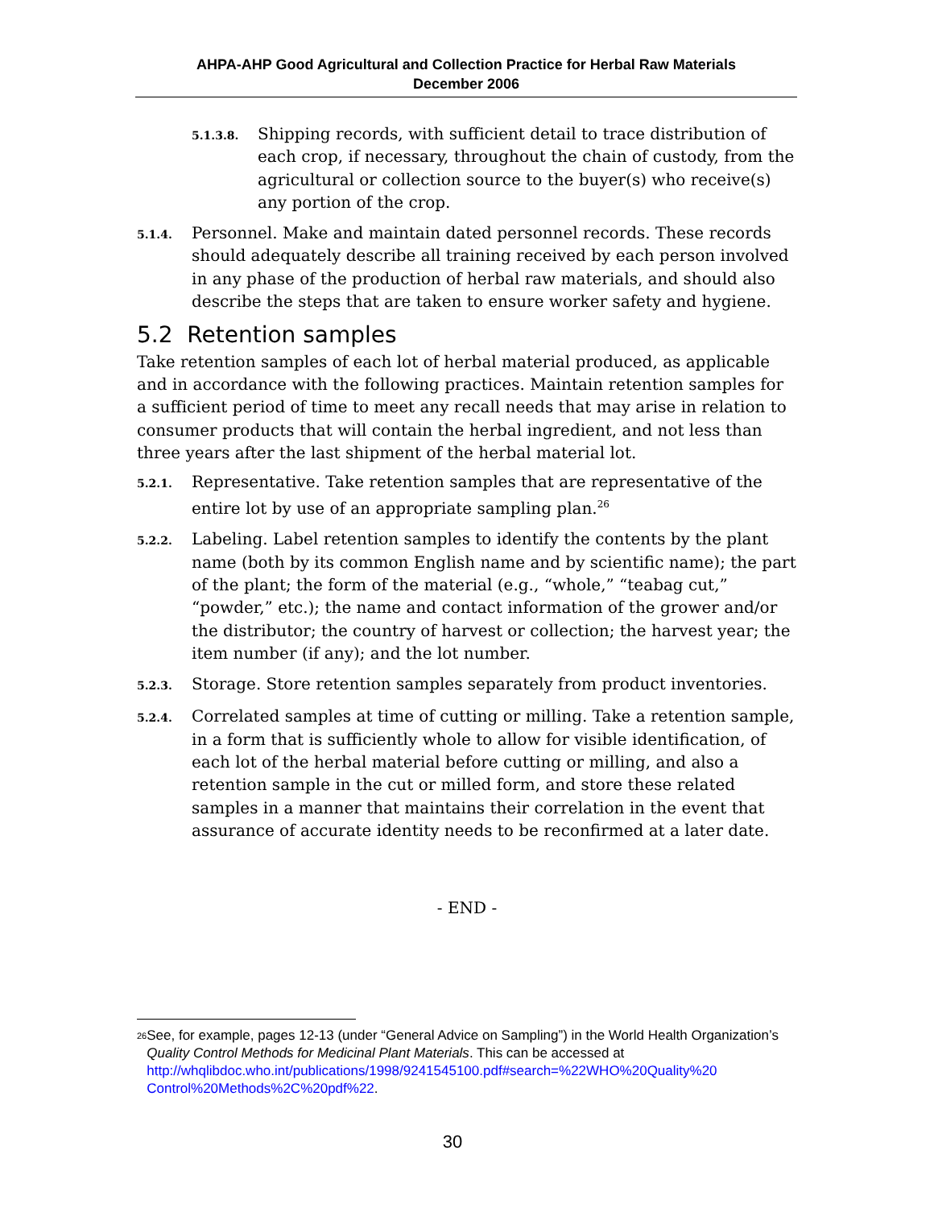AHPA-AHP Good Agricultural and Collection Practice for Herbal Raw Materials
December 2006
5.1.3.8.
Shipping records, with sufficient detail to trace distribution of each crop, if necessary, throughout the chain of custody, from the agricultural or collection source to the buyer(s) who receive(s) any portion of the crop.
5.1.4.
Personnel. Make and maintain dated personnel records. These records should adequately describe all training received by each person involved in any phase of the production of herbal raw materials, and should also describe the steps that are taken to ensure worker safety and hygiene.
5.2 Retention samples
Take retention samples of each lot of herbal material produced, as applicable and in accordance with the following practices. Maintain retention samples for a sufficient period of time to meet any recall needs that may arise in relation to consumer products that will contain the herbal ingredient, and not less than three years after the last shipment of the herbal material lot.
5.2.1.
Representative. Take retention samples that are representative of the entire lot by use of an appropriate sampling plan.<sup>26</sup>
5.2.2.
Labeling. Label retention samples to identify the contents by the plant name (both by its common English name and by scientific name); the part of the plant; the form of the material (e.g., “whole,” “teabag cut,” “powder,” etc.); the name and contact information of the grower and/or the distributor; the country of harvest or collection; the harvest year; the item number (if any); and the lot number.
5.2.3.
Storage. Store retention samples separately from product inventories.
5.2.4.
Correlated samples at time of cutting or milling. Take a retention sample, in a form that is sufficiently whole to allow for visible identification, of each lot of the herbal material before cutting or milling, and also a retention sample in the cut or milled form, and store these related samples in a manner that maintains their correlation in the event that assurance of accurate identity needs to be reconfirmed at a later date.
- END -
<sup>26</sup>
See, for example, pages 12-13 (under “General Advice on Sampling”) in the World Health Organization’s Quality Control Methods for Medicinal Plant Materials. This can be accessed at http://whqlibdoc.who.int/publications/1998/9241545100.pdf#search=%22WHO%20Quality%20 Control%20Methods%2C%20pdf%22.
30